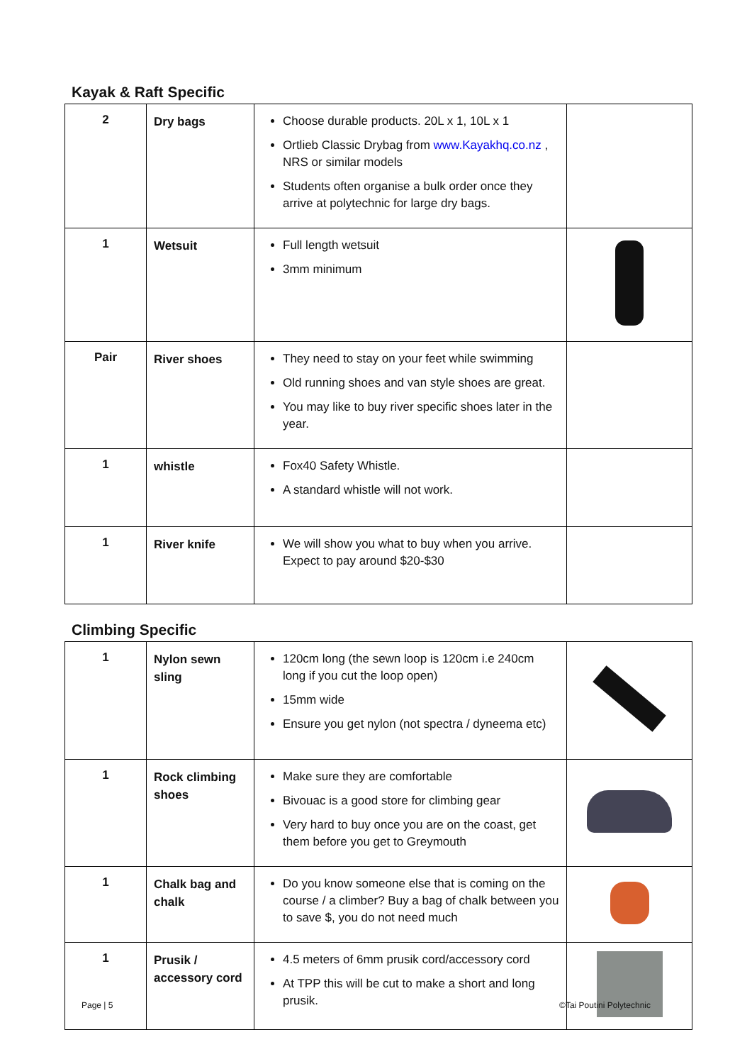Kayak & Raft Specific
| 2 | Dry bags | Choose durable products. 20L x 1, 10L x 1 Ortlieb Classic Drybag from www.Kayakhq.co.nz , NRS or similar models Students often organise a bulk order once they arrive at polytechnic for large dry bags. | |
| 1 | Wetsuit | Full length wetsuit 3mm minimum | |
| Pair | River shoes | They need to stay on your feet while swimming Old running shoes and van style shoes are great. You may like to buy river specific shoes later in the year. | |
| 1 | whistle | Fox40 Safety Whistle. A standard whistle will not work. | |
| 1 | River knife | We will show you what to buy when you arrive. Expect to pay around $20-$30 | |
Climbing Specific
| 1 | Nylon sewn sling | 120cm long (the sewn loop is 120cm i.e 240cm long if you cut the loop open) 15mm wide Ensure you get nylon (not spectra / dyneema etc) | |
| 1 | Rock climbing shoes | Make sure they are comfortable Bivouac is a good store for climbing gear Very hard to buy once you are on the coast, get them before you get to Greymouth | |
| 1 | Chalk bag and chalk | Do you know someone else that is coming on the course / a climber? Buy a bag of chalk between you to save $, you do not need much | |
| 1 | Prusik / accessory cord | 4.5 meters of 6mm prusik cord/accessory cord At TPP this will be cut to make a short and long prusik. | |
Page | 5 ©Tai Poutini Polytechnic